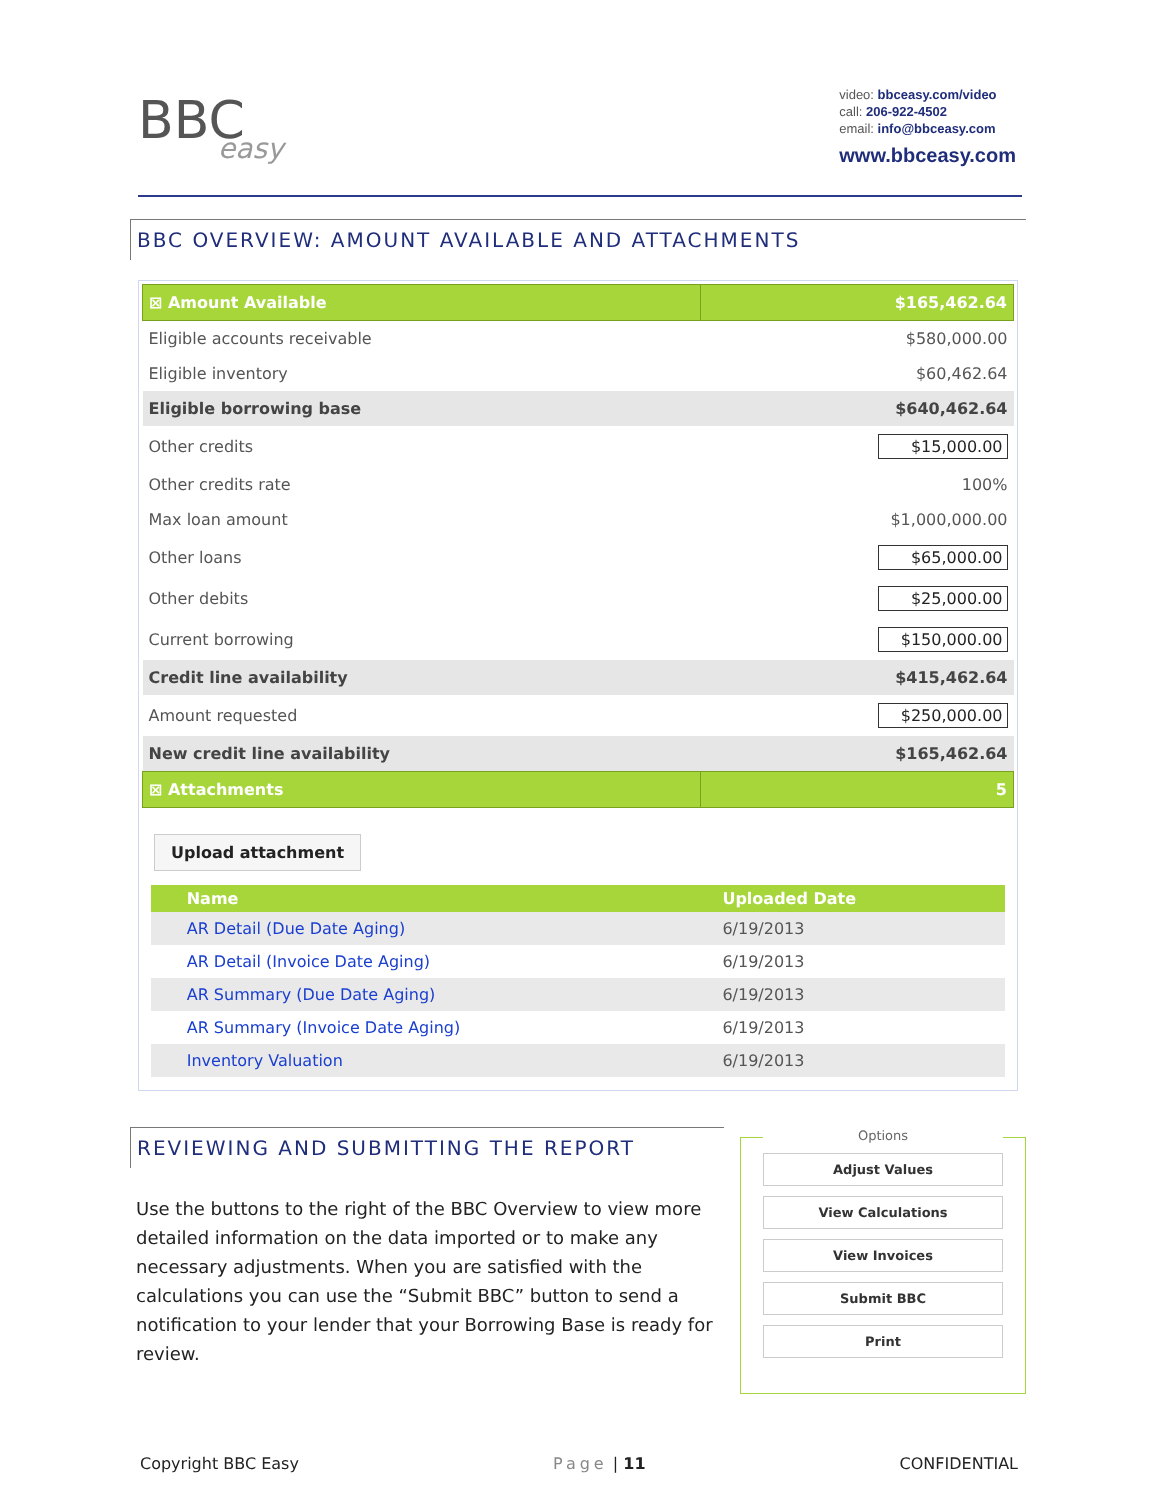BBC
easy
video: bbceasy.com/video
call: 206-922-4502
email: info@bbceasy.com
www.bbceasy.com
BBC OVERVIEW: AMOUNT AVAILABLE AND ATTACHMENTS
| ⊠ Amount Available | $165,462.64 |
| Eligible accounts receivable | $580,000.00 |
| Eligible inventory | $60,462.64 |
| Eligible borrowing base | $640,462.64 |
| Other credits | $15,000.00 |
| Other credits rate | 100% |
| Max loan amount | $1,000,000.00 |
| Other loans | $65,000.00 |
| Other debits | $25,000.00 |
| Current borrowing | $150,000.00 |
| Credit line availability | $415,462.64 |
| Amount requested | $250,000.00 |
| New credit line availability | $165,462.64 |
| ⊠ Attachments | 5 |
Upload attachment
| Name | Uploaded Date |
| --- | --- |
| AR Detail (Due Date Aging) | 6/19/2013 |
| AR Detail (Invoice Date Aging) | 6/19/2013 |
| AR Summary (Due Date Aging) | 6/19/2013 |
| AR Summary (Invoice Date Aging) | 6/19/2013 |
| Inventory Valuation | 6/19/2013 |
REVIEWING AND SUBMITTING THE REPORT
Use the buttons to the right of the BBC Overview to view more detailed information on the data imported or to make any necessary adjustments. When you are satisfied with the calculations you can use the “Submit BBC” button to send a notification to your lender that your Borrowing Base is ready for review.
Options
Adjust Values
View Calculations
View Invoices
Submit BBC
Print
Copyright BBC Easy Page | 11 CONFIDENTIAL